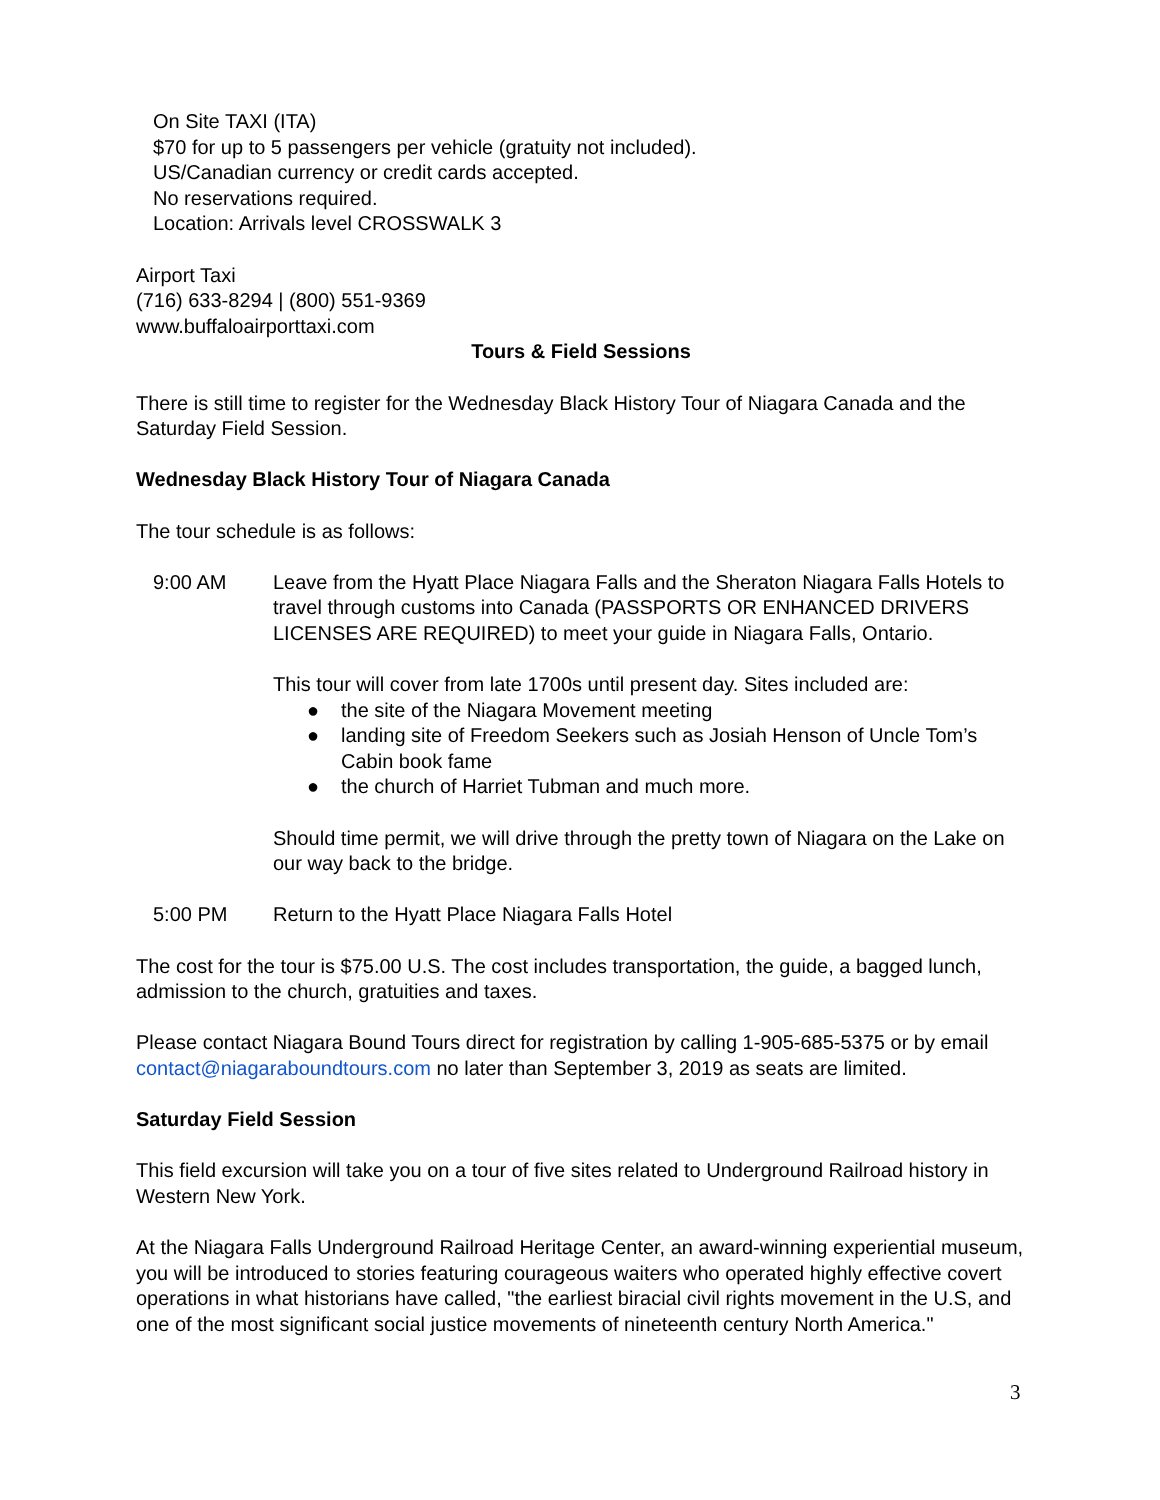On Site TAXI (ITA)
$70 for up to 5 passengers per vehicle (gratuity not included).
US/Canadian currency or credit cards accepted.
No reservations required.
Location: Arrivals level CROSSWALK 3
Airport Taxi
(716) 633-8294 | (800) 551-9369
www.buffaloairporttaxi.com
Tours & Field Sessions
There is still time to register for the Wednesday Black History Tour of Niagara Canada and the Saturday Field Session.
Wednesday Black History Tour of Niagara Canada
The tour schedule is as follows:
9:00 AM Leave from the Hyatt Place Niagara Falls and the Sheraton Niagara Falls Hotels to travel through customs into Canada (PASSPORTS OR ENHANCED DRIVERS LICENSES ARE REQUIRED) to meet your guide in Niagara Falls, Ontario.
This tour will cover from late 1700s until present day. Sites included are:
● the site of the Niagara Movement meeting
● landing site of Freedom Seekers such as Josiah Henson of Uncle Tom’s Cabin book fame
● the church of Harriet Tubman and much more.
Should time permit, we will drive through the pretty town of Niagara on the Lake on our way back to the bridge.
5:00 PM Return to the Hyatt Place Niagara Falls Hotel
The cost for the tour is $75.00 U.S. The cost includes transportation, the guide, a bagged lunch, admission to the church, gratuities and taxes.
Please contact Niagara Bound Tours direct for registration by calling 1-905-685-5375 or by email contact@niagaraboundtours.com no later than September 3, 2019 as seats are limited.
Saturday Field Session
This field excursion will take you on a tour of five sites related to Underground Railroad history in Western New York.
At the Niagara Falls Underground Railroad Heritage Center, an award-winning experiential museum, you will be introduced to stories featuring courageous waiters who operated highly effective covert operations in what historians have called, "the earliest biracial civil rights movement in the U.S, and one of the most significant social justice movements of nineteenth century North America."
3